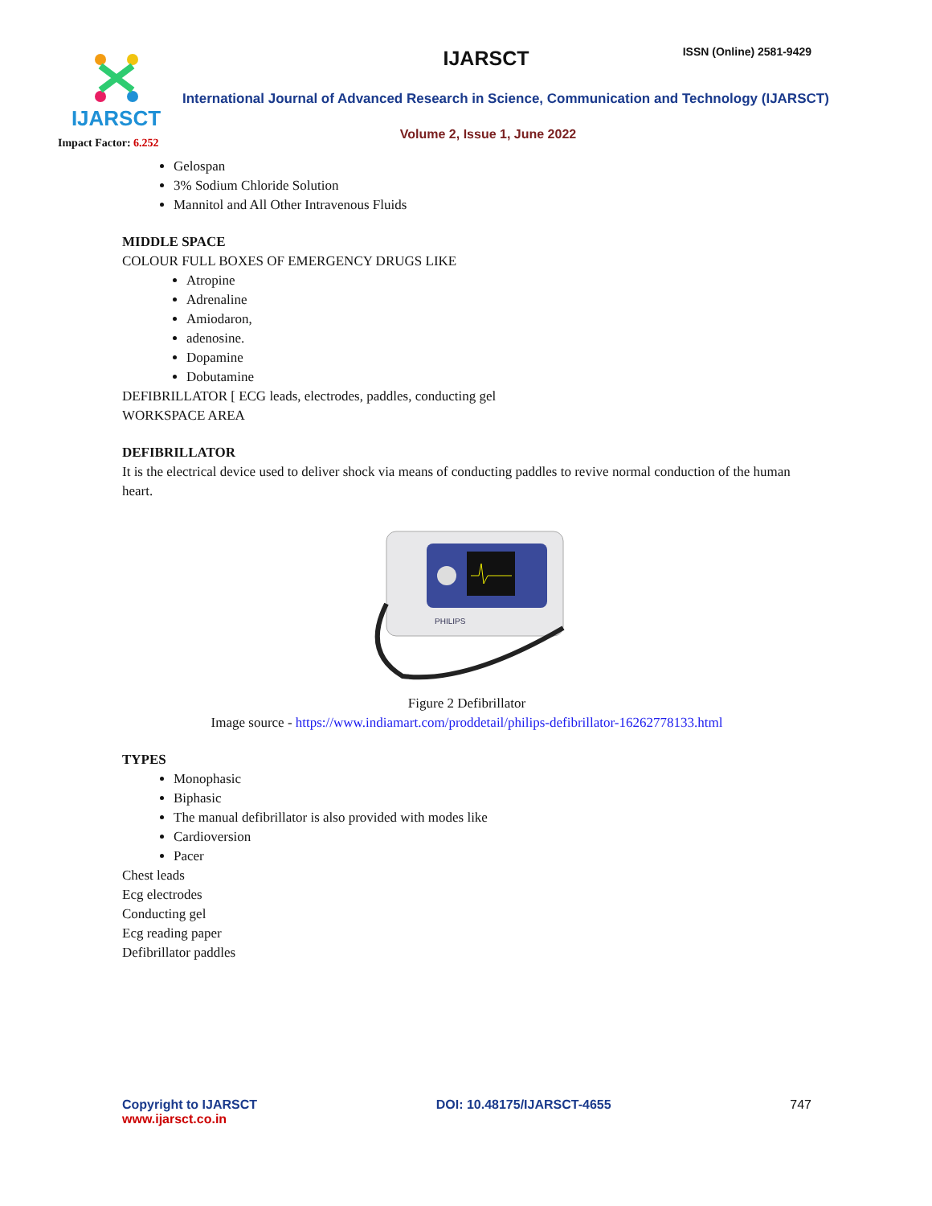IJARSCT
Impact Factor: 6.252
IJARSCT ISSN (Online) 2581-9429
International Journal of Advanced Research in Science, Communication and Technology (IJARSCT)
Volume 2, Issue 1, June 2022
Gelospan
3% Sodium Chloride Solution
Mannitol and All Other Intravenous Fluids
MIDDLE SPACE
COLOUR FULL BOXES OF EMERGENCY DRUGS LIKE
Atropine
Adrenaline
Amiodaron,
adenosine.
Dopamine
Dobutamine
DEFIBRILLATOR [ ECG leads, electrodes, paddles, conducting gel
WORKSPACE AREA
DEFIBRILLATOR
It is the electrical device used to deliver shock via means of conducting paddles to revive normal conduction of the human heart.
PHILIPS
Figure 2 Defibrillator
Image source - https://www.indiamart.com/proddetail/philips-defibrillator-16262778133.html
TYPES
Monophasic
Biphasic
The manual defibrillator is also provided with modes like
Cardioversion
Pacer
Chest leads
Ecg electrodes
Conducting gel
Ecg reading paper
Defibrillator paddles
Copyright to IJARSCT
www.ijarsct.co.in
DOI: 10.48175/IJARSCT-4655 747